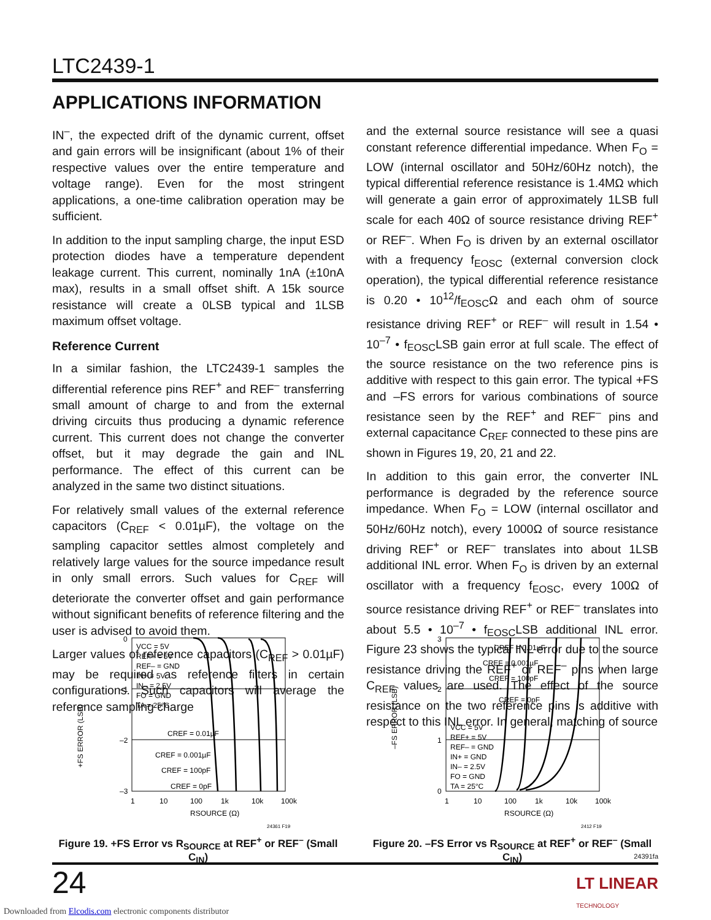LTC2439-1
APPLICATIONS INFORMATION
IN<sup>–</sup>, the expected drift of the dynamic current, offset and gain errors will be insignificant (about 1% of their respective values over the entire temperature and voltage range). Even for the most stringent applications, a one-time calibration operation may be sufficient.
In addition to the input sampling charge, the input ESD protection diodes have a temperature dependent leakage current. This current, nominally 1nA (±10nA max), results in a small offset shift. A 15k source resistance will create a 0LSB typical and 1LSB maximum offset voltage.
Reference Current
In a similar fashion, the LTC2439-1 samples the differential reference pins REF<sup>+</sup> and REF<sup>–</sup> transferring small amount of charge to and from the external driving circuits thus producing a dynamic reference current. This current does not change the converter offset, but it may degrade the gain and INL performance. The effect of this current can be analyzed in the same two distinct situations.
For relatively small values of the external reference capacitors (C<sub>REF</sub> < 0.01µF), the voltage on the sampling capacitor settles almost completely and relatively large values for the source impedance result in only small errors. Such values for C<sub>REF</sub> will deteriorate the converter offset and gain performance without significant benefits of reference filtering and the user is advised to avoid them.
Larger values of reference capacitors (C<sub>REF</sub> > 0.01µF) may be required as reference filters in certain configurations. Such capacitors will average the reference sampling charge
and the external source resistance will see a quasi constant reference differential impedance. When F<sub>O</sub> = LOW (internal oscillator and 50Hz/60Hz notch), the typical differential reference resistance is 1.4MΩ which will generate a gain error of approximately 1LSB full scale for each 40Ω of source resistance driving REF<sup>+</sup> or REF<sup>–</sup>. When F<sub>O</sub> is driven by an external oscillator with a frequency f<sub>EOSC</sub> (external conversion clock operation), the typical differential reference resistance is 0.20 • 10<sup>12</sup>/f<sub>EOSC</sub>Ω and each ohm of source resistance driving REF<sup>+</sup> or REF<sup>–</sup> will result in 1.54 • 10<sup>–7</sup> • f<sub>EOSC</sub>LSB gain error at full scale. The effect of the source resistance on the two reference pins is additive with respect to this gain error. The typical +FS and –FS errors for various combinations of source resistance seen by the REF<sup>+</sup> and REF<sup>–</sup> pins and external capacitance C<sub>REF</sub> connected to these pins are shown in Figures 19, 20, 21 and 22.
In addition to this gain error, the converter INL performance is degraded by the reference source impedance. When F<sub>O</sub> = LOW (internal oscillator and 50Hz/60Hz notch), every 1000Ω of source resistance driving REF<sup>+</sup> or REF<sup>–</sup> translates into about 1LSB additional INL error. When F<sub>O</sub> is driven by an external oscillator with a frequency f<sub>EOSC</sub>, every 100Ω of source resistance driving REF<sup>+</sup> or REF<sup>–</sup> translates into about 5.5 • 10<sup>–7</sup> • f<sub>EOSC</sub>LSB additional INL error. Figure 23 shows the typical INL error due to the source resistance driving the REF<sup>+</sup> or REF<sup>–</sup> pins when large C<sub>REF</sub> values are used. The effect of the source resistance on the two reference pins is additive with respect to this INL error. In general, matching of source
0
–1
–2
–3
1
10
100
1k
10k
100k
RSOURCE (Ω)
VCC = 5V
REF+ = 5V
REF– = GND
IN+ = 5V
IN– = 2.5V
FO = GND
TA = 25°C
CREF = 0.01µF
CREF = 0.001µF
CREF = 100pF
CREF = 0pF
+FS ERROR (LSB)
24361 F19
Figure 19. +FS Error vs R<sub>SOURCE</sub> at REF<sup>+</sup> or REF<sup>–</sup> (Small C<sub>IN</sub>)
3
2
1
0
1
10
100
1k
10k
100k
RSOURCE (Ω)
CREF = 0.01µF
CREF = 0.001µF
CREF = 100pF
CREF = 0pF
VCC = 5V
REF+ = 5V
REF– = GND
IN+ = GND
IN– = 2.5V
FO = GND
TA = 25°C
–FS ERROR (LSB)
2412 F19
Figure 20. –FS Error vs R<sub>SOURCE</sub> at REF<sup>+</sup> or REF<sup>–</sup> (Small C<sub>IN</sub>)
24391fa
24
LT LINEAR
TECHNOLOGY
Downloaded from Elcodis.com electronic components distributor